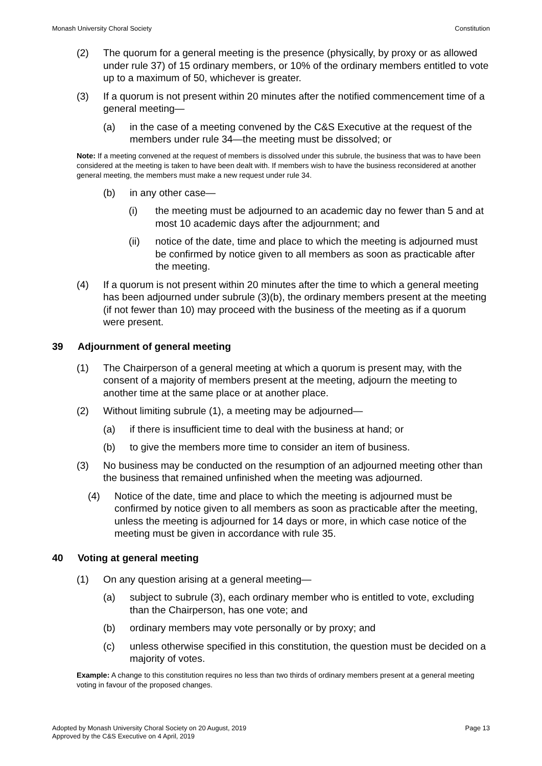Monash University Choral Society Constitution
(2) The quorum for a general meeting is the presence (physically, by proxy or as allowed under rule 37) of 15 ordinary members, or 10% of the ordinary members entitled to vote up to a maximum of 50, whichever is greater.
(3) If a quorum is not present within 20 minutes after the notified commencement time of a general meeting—
(a) in the case of a meeting convened by the C&S Executive at the request of the members under rule 34—the meeting must be dissolved; or
Note: If a meeting convened at the request of members is dissolved under this subrule, the business that was to have been considered at the meeting is taken to have been dealt with. If members wish to have the business reconsidered at another general meeting, the members must make a new request under rule 34.
(b) in any other case—
(i) the meeting must be adjourned to an academic day no fewer than 5 and at most 10 academic days after the adjournment; and
(ii) notice of the date, time and place to which the meeting is adjourned must be confirmed by notice given to all members as soon as practicable after the meeting.
(4) If a quorum is not present within 20 minutes after the time to which a general meeting has been adjourned under subrule (3)(b), the ordinary members present at the meeting (if not fewer than 10) may proceed with the business of the meeting as if a quorum were present.
39 Adjournment of general meeting
(1) The Chairperson of a general meeting at which a quorum is present may, with the consent of a majority of members present at the meeting, adjourn the meeting to another time at the same place or at another place.
(2) Without limiting subrule (1), a meeting may be adjourned—
(a) if there is insufficient time to deal with the business at hand; or
(b) to give the members more time to consider an item of business.
(3) No business may be conducted on the resumption of an adjourned meeting other than the business that remained unfinished when the meeting was adjourned.
(4) Notice of the date, time and place to which the meeting is adjourned must be confirmed by notice given to all members as soon as practicable after the meeting, unless the meeting is adjourned for 14 days or more, in which case notice of the meeting must be given in accordance with rule 35.
40 Voting at general meeting
(1) On any question arising at a general meeting—
(a) subject to subrule (3), each ordinary member who is entitled to vote, excluding than the Chairperson, has one vote; and
(b) ordinary members may vote personally or by proxy; and
(c) unless otherwise specified in this constitution, the question must be decided on a majority of votes.
Example: A change to this constitution requires no less than two thirds of ordinary members present at a general meeting voting in favour of the proposed changes.
Adopted by Monash University Choral Society on 20 August, 2019
Approved by the C&S Executive on 4 April, 2019 Page 13